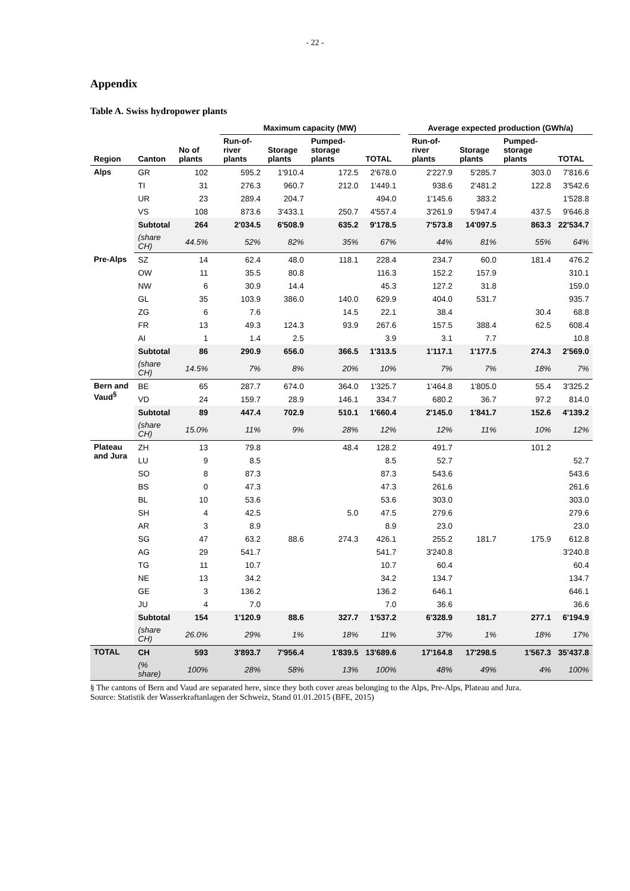- 22 -
Appendix
Table A. Swiss hydropower plants
| | | | | Maximum capacity (MW) | | | | | Average expected production (GWh/a) | | | |
| --- | --- | --- | --- | --- | --- | --- | --- | --- | --- | --- | --- | --- |
| Region | Canton | No of plants | | Run-of-river plants | Storage plants | Pumped-storage plants | TOTAL | | Run-of-river plants | Storage plants | Pumped-storage plants | TOTAL |
| Alps | GR | 102 | | 595.2 | 1'910.4 | 172.5 | 2'678.0 | | 2'227.9 | 5'285.7 | 303.0 | 7'816.6 |
| | TI | 31 | | 276.3 | 960.7 | 212.0 | 1'449.1 | | 938.6 | 2'481.2 | 122.8 | 3'542.6 |
| | UR | 23 | | 289.4 | 204.7 | | 494.0 | | 1'145.6 | 383.2 | | 1'528.8 |
| | VS | 108 | | 873.6 | 3'433.1 | 250.7 | 4'557.4 | | 3'261.9 | 5'947.4 | 437.5 | 9'646.8 |
| | Subtotal | 264 | | 2'034.5 | 6'508.9 | 635.2 | 9'178.5 | | 7'573.8 | 14'097.5 | 863.3 | 22'534.7 |
| | (share CH) | 44.5% | | 52% | 82% | 35% | 67% | | 44% | 81% | 55% | 64% |
| Pre-Alps | SZ | 14 | | 62.4 | 48.0 | 118.1 | 228.4 | | 234.7 | 60.0 | 181.4 | 476.2 |
| | OW | 11 | | 35.5 | 80.8 | | 116.3 | | 152.2 | 157.9 | | 310.1 |
| | NW | 6 | | 30.9 | 14.4 | | 45.3 | | 127.2 | 31.8 | | 159.0 |
| | GL | 35 | | 103.9 | 386.0 | 140.0 | 629.9 | | 404.0 | 531.7 | | 935.7 |
| | ZG | 6 | | 7.6 | | 14.5 | 22.1 | | 38.4 | | 30.4 | 68.8 |
| | FR | 13 | | 49.3 | 124.3 | 93.9 | 267.6 | | 157.5 | 388.4 | 62.5 | 608.4 |
| | AI | 1 | | 1.4 | 2.5 | | 3.9 | | 3.1 | 7.7 | | 10.8 |
| | Subtotal | 86 | | 290.9 | 656.0 | 366.5 | 1'313.5 | | 1'117.1 | 1'177.5 | 274.3 | 2'569.0 |
| | (share CH) | 14.5% | | 7% | 8% | 20% | 10% | | 7% | 7% | 18% | 7% |
| Bern and Vaud<sup>§</sup> | BE | 65 | | 287.7 | 674.0 | 364.0 | 1'325.7 | | 1'464.8 | 1'805.0 | 55.4 | 3'325.2 |
| | VD | 24 | | 159.7 | 28.9 | 146.1 | 334.7 | | 680.2 | 36.7 | 97.2 | 814.0 |
| | Subtotal | 89 | | 447.4 | 702.9 | 510.1 | 1'660.4 | | 2'145.0 | 1'841.7 | 152.6 | 4'139.2 |
| | (share CH) | 15.0% | | 11% | 9% | 28% | 12% | | 12% | 11% | 10% | 12% |
| Plateau and Jura | ZH | 13 | | 79.8 | | 48.4 | 128.2 | | 491.7 | | 101.2 | |
| | LU | 9 | | 8.5 | | | 8.5 | | 52.7 | | | 52.7 |
| | SO | 8 | | 87.3 | | | 87.3 | | 543.6 | | | 543.6 |
| | BS | 0 | | 47.3 | | | 47.3 | | 261.6 | | | 261.6 |
| | BL | 10 | | 53.6 | | | 53.6 | | 303.0 | | | 303.0 |
| | SH | 4 | | 42.5 | | 5.0 | 47.5 | | 279.6 | | | 279.6 |
| | AR | 3 | | 8.9 | | | 8.9 | | 23.0 | | | 23.0 |
| | SG | 47 | | 63.2 | 88.6 | 274.3 | 426.1 | | 255.2 | 181.7 | 175.9 | 612.8 |
| | AG | 29 | | 541.7 | | | 541.7 | | 3'240.8 | | | 3'240.8 |
| | TG | 11 | | 10.7 | | | 10.7 | | 60.4 | | | 60.4 |
| | NE | 13 | | 34.2 | | | 34.2 | | 134.7 | | | 134.7 |
| | GE | 3 | | 136.2 | | | 136.2 | | 646.1 | | | 646.1 |
| | JU | 4 | | 7.0 | | | 7.0 | | 36.6 | | | 36.6 |
| | Subtotal | 154 | | 1'120.9 | 88.6 | 327.7 | 1'537.2 | | 6'328.9 | 181.7 | 277.1 | 6'194.9 |
| | (share CH) | 26.0% | | 29% | 1% | 18% | 11% | | 37% | 1% | 18% | 17% |
| TOTAL | CH | 593 | | 3'893.7 | 7'956.4 | 1'839.5 | 13'689.6 | | 17'164.8 | 17'298.5 | 1'567.3 | 35'437.8 |
| | (% share) | 100% | | 28% | 58% | 13% | 100% | | 48% | 49% | 4% | 100% |
§ The cantons of Bern and Vaud are separated here, since they both cover areas belonging to the Alps, Pre-Alps, Plateau and Jura.
Source: Statistik der Wasserkraftanlagen der Schweiz, Stand 01.01.2015 (BFE, 2015)